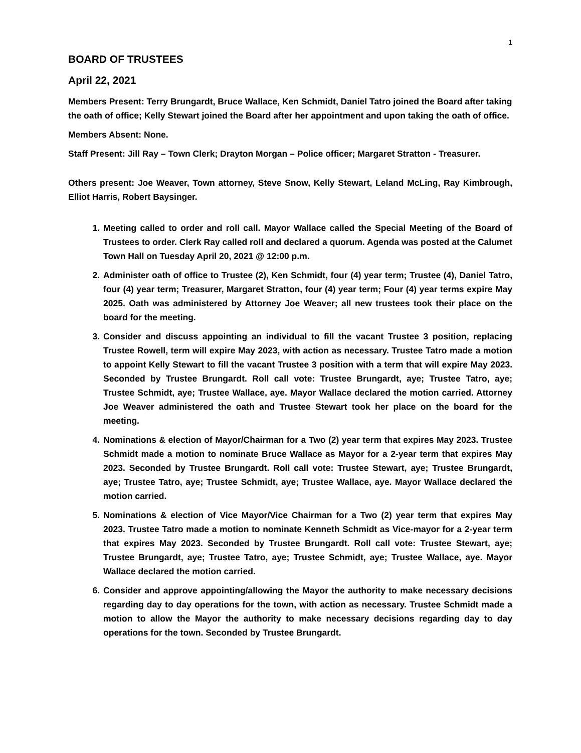1
BOARD OF TRUSTEES
April 22, 2021
Members Present: Terry Brungardt, Bruce Wallace, Ken Schmidt, Daniel Tatro joined the Board after taking the oath of office; Kelly Stewart joined the Board after her appointment and upon taking the oath of office.
Members Absent: None.
Staff Present: Jill Ray – Town Clerk; Drayton Morgan – Police officer; Margaret Stratton - Treasurer.
Others present: Joe Weaver, Town attorney, Steve Snow, Kelly Stewart, Leland McLing, Ray Kimbrough, Elliot Harris, Robert Baysinger.
1. Meeting called to order and roll call. Mayor Wallace called the Special Meeting of the Board of Trustees to order. Clerk Ray called roll and declared a quorum. Agenda was posted at the Calumet Town Hall on Tuesday April 20, 2021 @ 12:00 p.m.
2. Administer oath of office to Trustee (2), Ken Schmidt, four (4) year term; Trustee (4), Daniel Tatro, four (4) year term; Treasurer, Margaret Stratton, four (4) year term; Four (4) year terms expire May 2025. Oath was administered by Attorney Joe Weaver; all new trustees took their place on the board for the meeting.
3. Consider and discuss appointing an individual to fill the vacant Trustee 3 position, replacing Trustee Rowell, term will expire May 2023, with action as necessary. Trustee Tatro made a motion to appoint Kelly Stewart to fill the vacant Trustee 3 position with a term that will expire May 2023. Seconded by Trustee Brungardt. Roll call vote: Trustee Brungardt, aye; Trustee Tatro, aye; Trustee Schmidt, aye; Trustee Wallace, aye. Mayor Wallace declared the motion carried. Attorney Joe Weaver administered the oath and Trustee Stewart took her place on the board for the meeting.
4. Nominations & election of Mayor/Chairman for a Two (2) year term that expires May 2023. Trustee Schmidt made a motion to nominate Bruce Wallace as Mayor for a 2-year term that expires May 2023. Seconded by Trustee Brungardt. Roll call vote: Trustee Stewart, aye; Trustee Brungardt, aye; Trustee Tatro, aye; Trustee Schmidt, aye; Trustee Wallace, aye. Mayor Wallace declared the motion carried.
5. Nominations & election of Vice Mayor/Vice Chairman for a Two (2) year term that expires May 2023. Trustee Tatro made a motion to nominate Kenneth Schmidt as Vice-mayor for a 2-year term that expires May 2023. Seconded by Trustee Brungardt. Roll call vote: Trustee Stewart, aye; Trustee Brungardt, aye; Trustee Tatro, aye; Trustee Schmidt, aye; Trustee Wallace, aye. Mayor Wallace declared the motion carried.
6. Consider and approve appointing/allowing the Mayor the authority to make necessary decisions regarding day to day operations for the town, with action as necessary. Trustee Schmidt made a motion to allow the Mayor the authority to make necessary decisions regarding day to day operations for the town. Seconded by Trustee Brungardt.